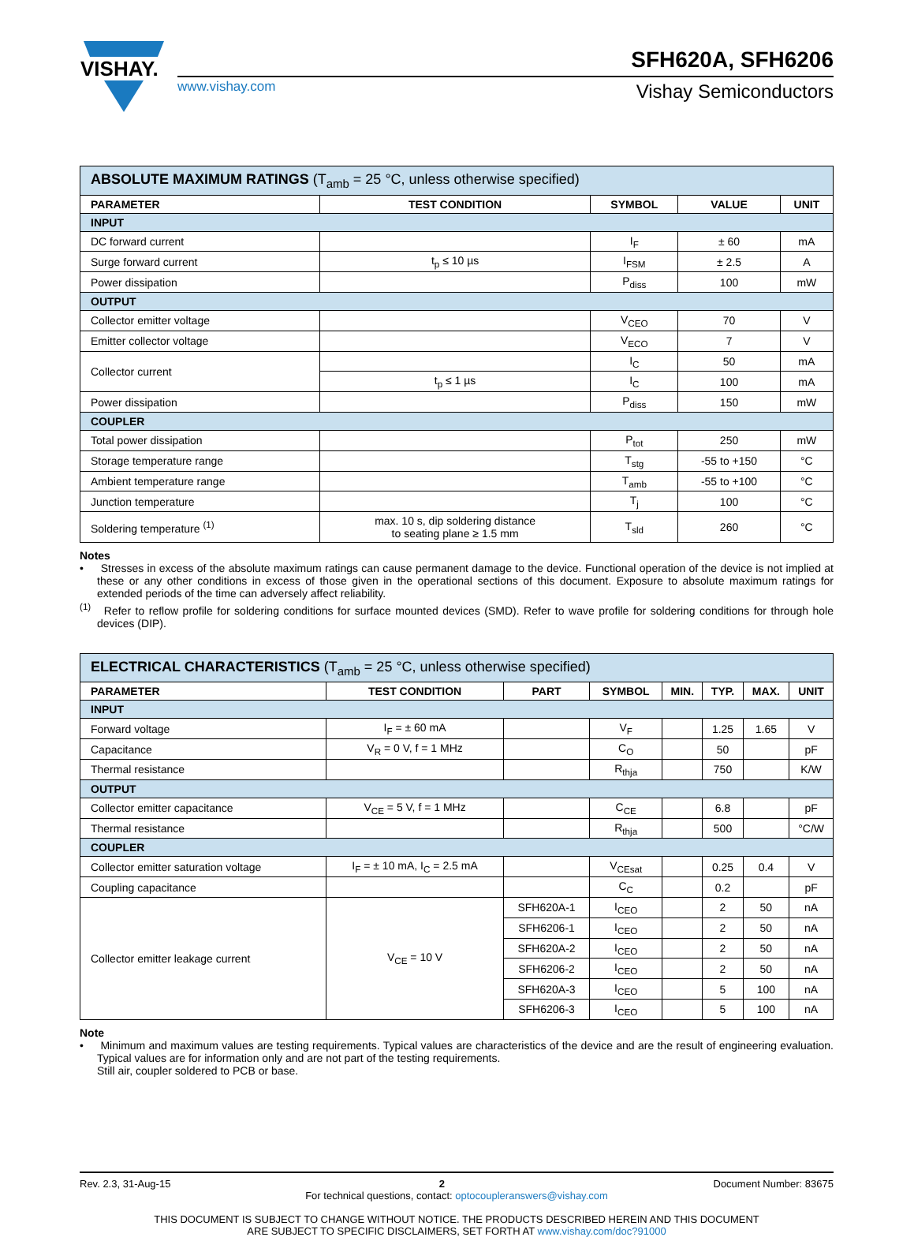VISHAY.
SFH620A, SFH6206
www.vishay.com
Vishay Semiconductors
| ABSOLUTE MAXIMUM RATINGS (T<sub>amb</sub> = 25 °C, unless otherwise specified) | | | | |
| PARAMETER | TEST CONDITION | SYMBOL | VALUE | UNIT |
| INPUT | | | | |
| DC forward current | | I<sub>F</sub> | ± 60 | mA |
| Surge forward current | t<sub>p</sub> ≤ 10 µs | I<sub>FSM</sub> | ± 2.5 | A |
| Power dissipation | | P<sub>diss</sub> | 100 | mW |
| OUTPUT | | | | |
| Collector emitter voltage | | V<sub>CEO</sub> | 70 | V |
| Emitter collector voltage | | V<sub>ECO</sub> | 7 | V |
| Collector current | | I<sub>C</sub> | 50 | mA |
| | t<sub>p</sub> ≤ 1 µs | I<sub>C</sub> | 100 | mA |
| Power dissipation | | P<sub>diss</sub> | 150 | mW |
| COUPLER | | | | |
| Total power dissipation | | P<sub>tot</sub> | 250 | mW |
| Storage temperature range | | T<sub>stg</sub> | -55 to +150 | °C |
| Ambient temperature range | | T<sub>amb</sub> | -55 to +100 | °C |
| Junction temperature | | T<sub>j</sub> | 100 | °C |
| Soldering temperature <sup>(1)</sup> | max. 10 s, dip soldering distance to seating plane ≥ 1.5 mm | T<sub>sld</sub> | 260 | °C |
Notes
• Stresses in excess of the absolute maximum ratings can cause permanent damage to the device. Functional operation of the device is not implied at these or any other conditions in excess of those given in the operational sections of this document. Exposure to absolute maximum ratings for extended periods of the time can adversely affect reliability.
<sup>(1)</sup> Refer to reflow profile for soldering conditions for surface mounted devices (SMD). Refer to wave profile for soldering conditions for through hole devices (DIP).
| ELECTRICAL CHARACTERISTICS (T<sub>amb</sub> = 25 °C, unless otherwise specified) | | | | | | | |
| PARAMETER | TEST CONDITION | PART | SYMBOL | MIN. | TYP. | MAX. | UNIT |
| INPUT | | | | | | | |
| Forward voltage | I<sub>F</sub> = ± 60 mA | | V<sub>F</sub> | | 1.25 | 1.65 | V |
| Capacitance | V<sub>R</sub> = 0 V, f = 1 MHz | | C<sub>O</sub> | | 50 | | pF |
| Thermal resistance | | | R<sub>thja</sub> | | 750 | | K/W |
| OUTPUT | | | | | | | |
| Collector emitter capacitance | V<sub>CE</sub> = 5 V, f = 1 MHz | | C<sub>CE</sub> | | 6.8 | | pF |
| Thermal resistance | | | R<sub>thja</sub> | | 500 | | °C/W |
| COUPLER | | | | | | | |
| Collector emitter saturation voltage | I<sub>F</sub> = ± 10 mA, I<sub>C</sub> = 2.5 mA | | V<sub>CEsat</sub> | | 0.25 | 0.4 | V |
| Coupling capacitance | | | C<sub>C</sub> | | 0.2 | | pF |
| Collector emitter leakage current | V<sub>CE</sub> = 10 V | SFH620A-1 | I<sub>CEO</sub> | | 2 | 50 | nA |
| | | SFH6206-1 | I<sub>CEO</sub> | | 2 | 50 | nA |
| | | SFH620A-2 | I<sub>CEO</sub> | | 2 | 50 | nA |
| | | SFH6206-2 | I<sub>CEO</sub> | | 2 | 50 | nA |
| | | SFH620A-3 | I<sub>CEO</sub> | | 5 | 100 | nA |
| | | SFH6206-3 | I<sub>CEO</sub> | | 5 | 100 | nA |
Note
• Minimum and maximum values are testing requirements. Typical values are characteristics of the device and are the result of engineering evaluation. Typical values are for information only and are not part of the testing requirements.
Still air, coupler soldered to PCB or base.
Rev. 2.3, 31-Aug-15 2 Document Number: 83675
For technical questions, contact: optocoupleranswers@vishay.com
THIS DOCUMENT IS SUBJECT TO CHANGE WITHOUT NOTICE. THE PRODUCTS DESCRIBED HEREIN AND THIS DOCUMENT
ARE SUBJECT TO SPECIFIC DISCLAIMERS, SET FORTH AT www.vishay.com/doc?91000